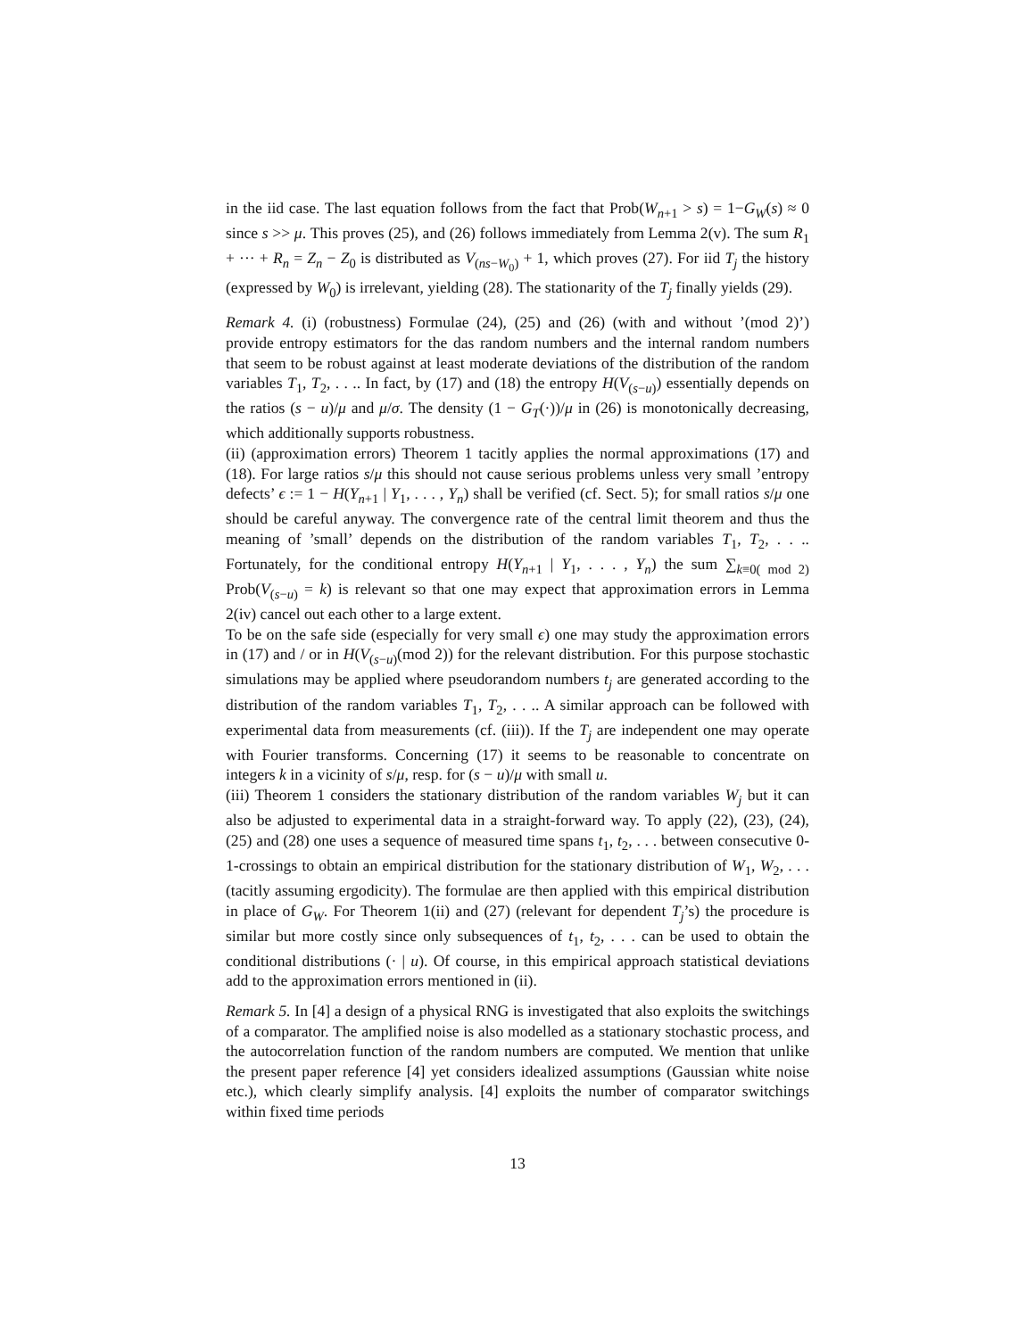in the iid case. The last equation follows from the fact that Prob(W<sub>n+1</sub> > s) = 1−G<sub>W</sub>(s) ≈ 0 since s >> μ. This proves (25), and (26) follows immediately from Lemma 2(v). The sum R<sub>1</sub> + ··· + R<sub>n</sub> = Z<sub>n</sub> − Z<sub>0</sub> is distributed as V<sub>(ns−W<sub>0</sub>)</sub> + 1, which proves (27). For iid T<sub>j</sub> the history (expressed by W<sub>0</sub>) is irrelevant, yielding (28). The stationarity of the T<sub>j</sub> finally yields (29).
Remark 4. (i) (robustness) Formulae (24), (25) and (26) (with and without ’(mod 2)’) provide entropy estimators for the das random numbers and the internal random numbers that seem to be robust against at least moderate deviations of the distribution of the random variables T<sub>1</sub>, T<sub>2</sub>, . . .. In fact, by (17) and (18) the entropy H(V<sub>(s−u)</sub>) essentially depends on the ratios (s − u)/μ and μ/σ. The density (1 − G<sub>T</sub>(·))/μ in (26) is monotonically decreasing, which additionally supports robustness.
(ii) (approximation errors) Theorem 1 tacitly applies the normal approximations (17) and (18). For large ratios s/μ this should not cause serious problems unless very small ’entropy defects’ ϵ := 1 − H(Y<sub>n+1</sub> | Y<sub>1</sub>, . . . , Y<sub>n</sub>) shall be verified (cf. Sect. 5); for small ratios s/μ one should be careful anyway. The convergence rate of the central limit theorem and thus the meaning of ’small’ depends on the distribution of the random variables T<sub>1</sub>, T<sub>2</sub>, . . .. Fortunately, for the conditional entropy H(Y<sub>n+1</sub> | Y<sub>1</sub>, . . . , Y<sub>n</sub>) the sum ∑<sub>k≡0( mod 2)</sub> Prob(V<sub>(s−u)</sub> = k) is relevant so that one may expect that approximation errors in Lemma 2(iv) cancel out each other to a large extent.
To be on the safe side (especially for very small ϵ) one may study the approximation errors in (17) and / or in H(V<sub>(s−u)</sub>(mod 2)) for the relevant distribution. For this purpose stochastic simulations may be applied where pseudorandom numbers t<sub>j</sub> are generated according to the distribution of the random variables T<sub>1</sub>, T<sub>2</sub>, . . .. A similar approach can be followed with experimental data from measurements (cf. (iii)). If the T<sub>j</sub> are independent one may operate with Fourier transforms. Concerning (17) it seems to be reasonable to concentrate on integers k in a vicinity of s/μ, resp. for (s − u)/μ with small u.
(iii) Theorem 1 considers the stationary distribution of the random variables W<sub>j</sub> but it can also be adjusted to experimental data in a straight-forward way. To apply (22), (23), (24), (25) and (28) one uses a sequence of measured time spans t<sub>1</sub>, t<sub>2</sub>, . . . between consecutive 0-1-crossings to obtain an empirical distribution for the stationary distribution of W<sub>1</sub>, W<sub>2</sub>, . . . (tacitly assuming ergodicity). The formulae are then applied with this empirical distribution in place of G<sub>W</sub>. For Theorem 1(ii) and (27) (relevant for dependent T<sub>j</sub>’s) the procedure is similar but more costly since only subsequences of t<sub>1</sub>, t<sub>2</sub>, . . . can be used to obtain the conditional distributions (· | u). Of course, in this empirical approach statistical deviations add to the approximation errors mentioned in (ii).
Remark 5. In [4] a design of a physical RNG is investigated that also exploits the switchings of a comparator. The amplified noise is also modelled as a stationary stochastic process, and the autocorrelation function of the random numbers are computed. We mention that unlike the present paper reference [4] yet considers idealized assumptions (Gaussian white noise etc.), which clearly simplify analysis. [4] exploits the number of comparator switchings within fixed time periods
13